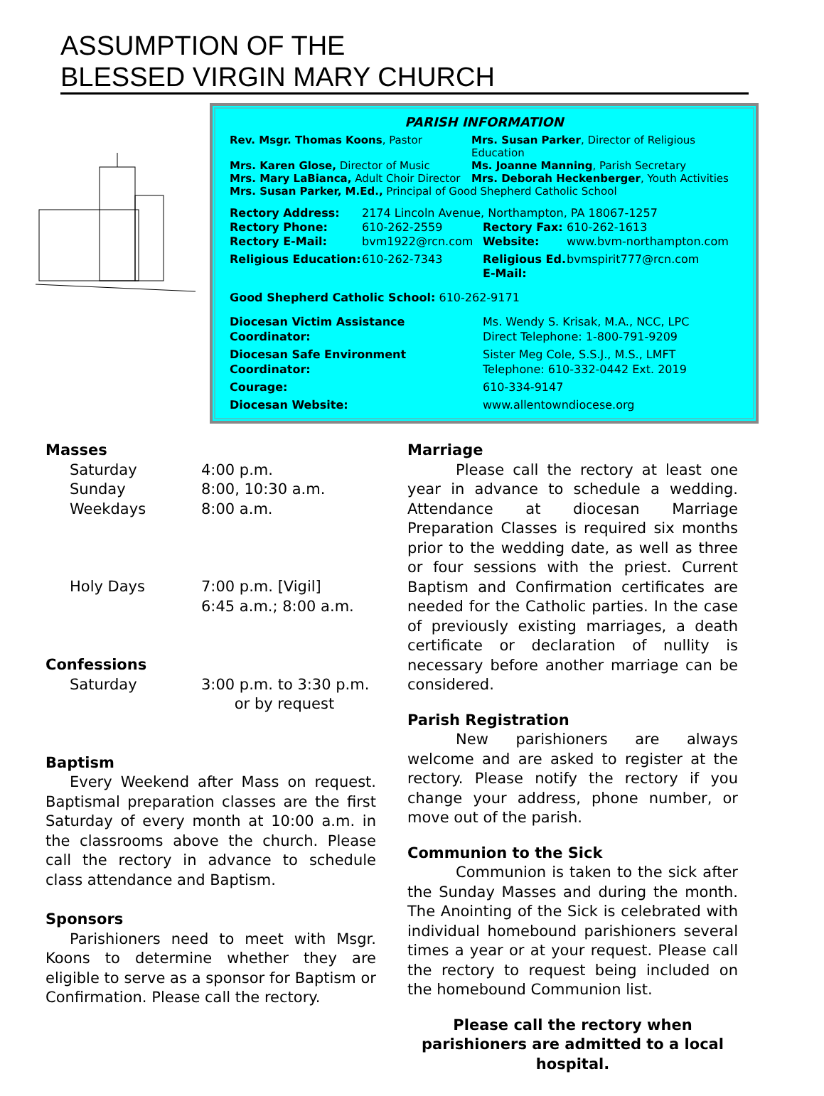ASSUMPTION OF THE
BLESSED VIRGIN MARY CHURCH
PARISH INFORMATION
Rev. Msgr. Thomas Koons, Pastor
Mrs. Susan Parker, Director of Religious Education
Mrs. Karen Glose, Director of Music
Ms. Joanne Manning, Parish Secretary
Mrs. Mary LaBianca, Adult Choir Director
Mrs. Deborah Heckenberger, Youth Activities
Mrs. Susan Parker, M.Ed., Principal of Good Shepherd Catholic School
Rectory Address:
2174 Lincoln Avenue, Northampton, PA 18067-1257
Rectory Phone:
610-262-2559
Rectory Fax:
610-262-1613
Rectory E-Mail:
bvm1922@rcn.com
Website:
www.bvm-northampton.com
Religious Education:
610-262-7343
Religious Ed. E-Mail:
bvmspirit777@rcn.com
Good Shepherd Catholic School: 610-262-9171
Diocesan Victim Assistance Coordinator:
Ms. Wendy S. Krisak, M.A., NCC, LPC
Direct Telephone: 1-800-791-9209
Diocesan Safe Environment Coordinator:
Sister Meg Cole, S.S.J., M.S., LMFT
Telephone: 610-332-0442 Ext. 2019
Courage:
610-334-9147
Diocesan Website:
www.allentowndiocese.org
Masses
Saturday 4:00 p.m.
Sunday 8:00, 10:30 a.m.
Weekdays 8:00 a.m.
Holy Days 7:00 p.m. [Vigil]
6:45 a.m.; 8:00 a.m.
Confessions
Saturday 3:00 p.m. to 3:30 p.m.
or by request
Baptism
Every Weekend after Mass on request. Baptismal preparation classes are the first Saturday of every month at 10:00 a.m. in the classrooms above the church. Please call the rectory in advance to schedule class attendance and Baptism.
Sponsors
Parishioners need to meet with Msgr. Koons to determine whether they are eligible to serve as a sponsor for Baptism or Confirmation. Please call the rectory.
Marriage
Please call the rectory at least one year in advance to schedule a wedding. Attendance at diocesan Marriage Preparation Classes is required six months prior to the wedding date, as well as three or four sessions with the priest. Current Baptism and Confirmation certificates are needed for the Catholic parties. In the case of previously existing marriages, a death certificate or declaration of nullity is necessary before another marriage can be considered.
Parish Registration
New parishioners are always welcome and are asked to register at the rectory. Please notify the rectory if you change your address, phone number, or move out of the parish.
Communion to the Sick
Communion is taken to the sick after the Sunday Masses and during the month. The Anointing of the Sick is celebrated with individual homebound parishioners several times a year or at your request. Please call the rectory to request being included on the homebound Communion list.
Please call the rectory when parishioners are admitted to a local hospital.